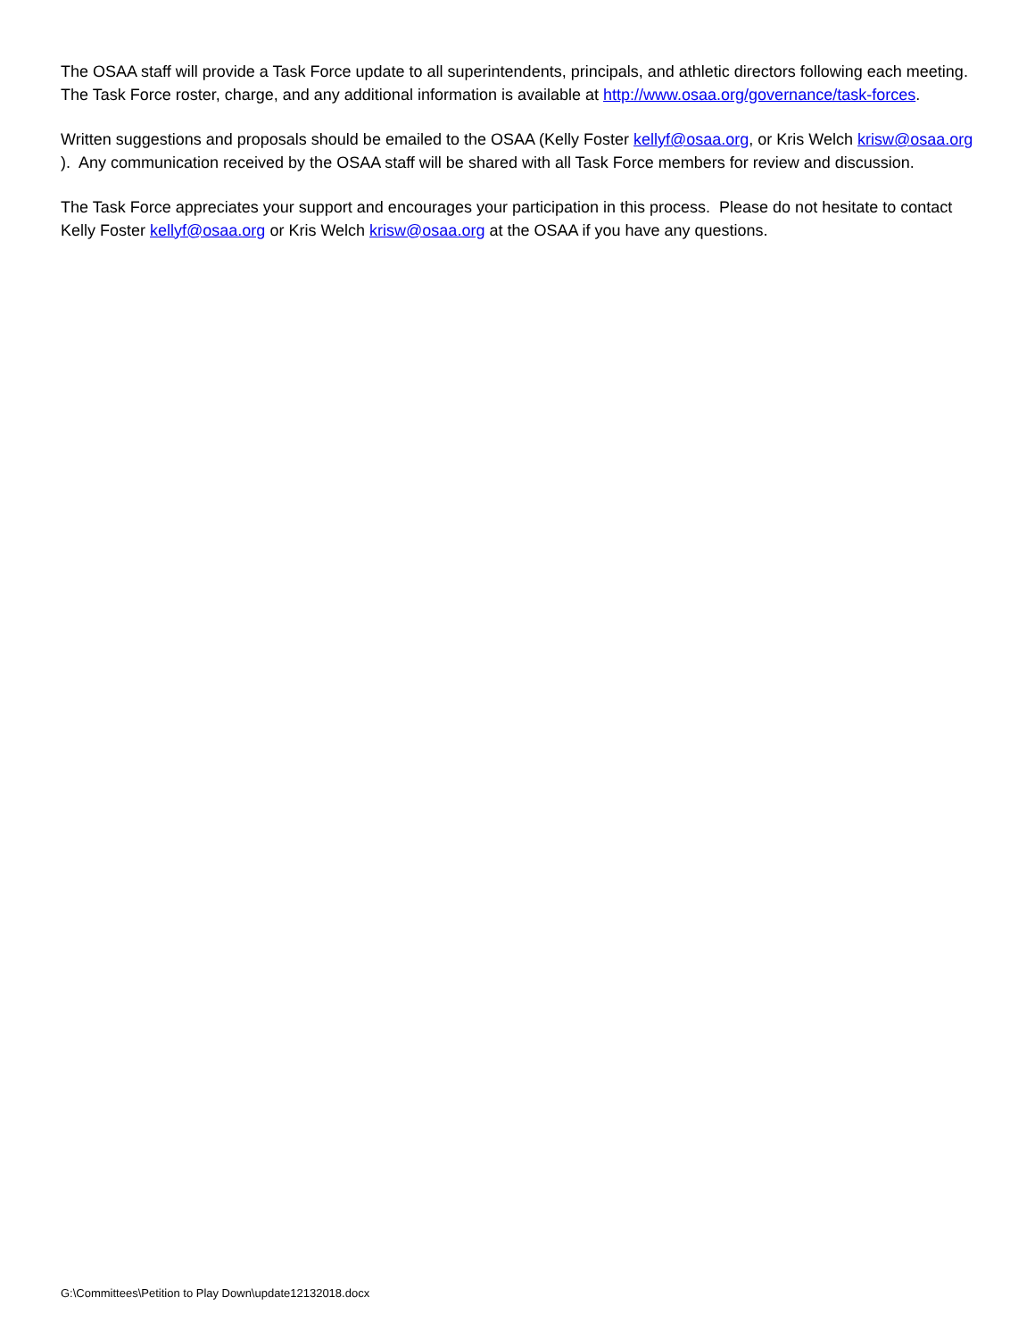The OSAA staff will provide a Task Force update to all superintendents, principals, and athletic directors following each meeting. The Task Force roster, charge, and any additional information is available at http://www.osaa.org/governance/task-forces.
Written suggestions and proposals should be emailed to the OSAA (Kelly Foster kellyf@osaa.org, or Kris Welch krisw@osaa.org ). Any communication received by the OSAA staff will be shared with all Task Force members for review and discussion.
The Task Force appreciates your support and encourages your participation in this process. Please do not hesitate to contact Kelly Foster kellyf@osaa.org or Kris Welch krisw@osaa.org at the OSAA if you have any questions.
G:\Committees\Petition to Play Down\update12132018.docx